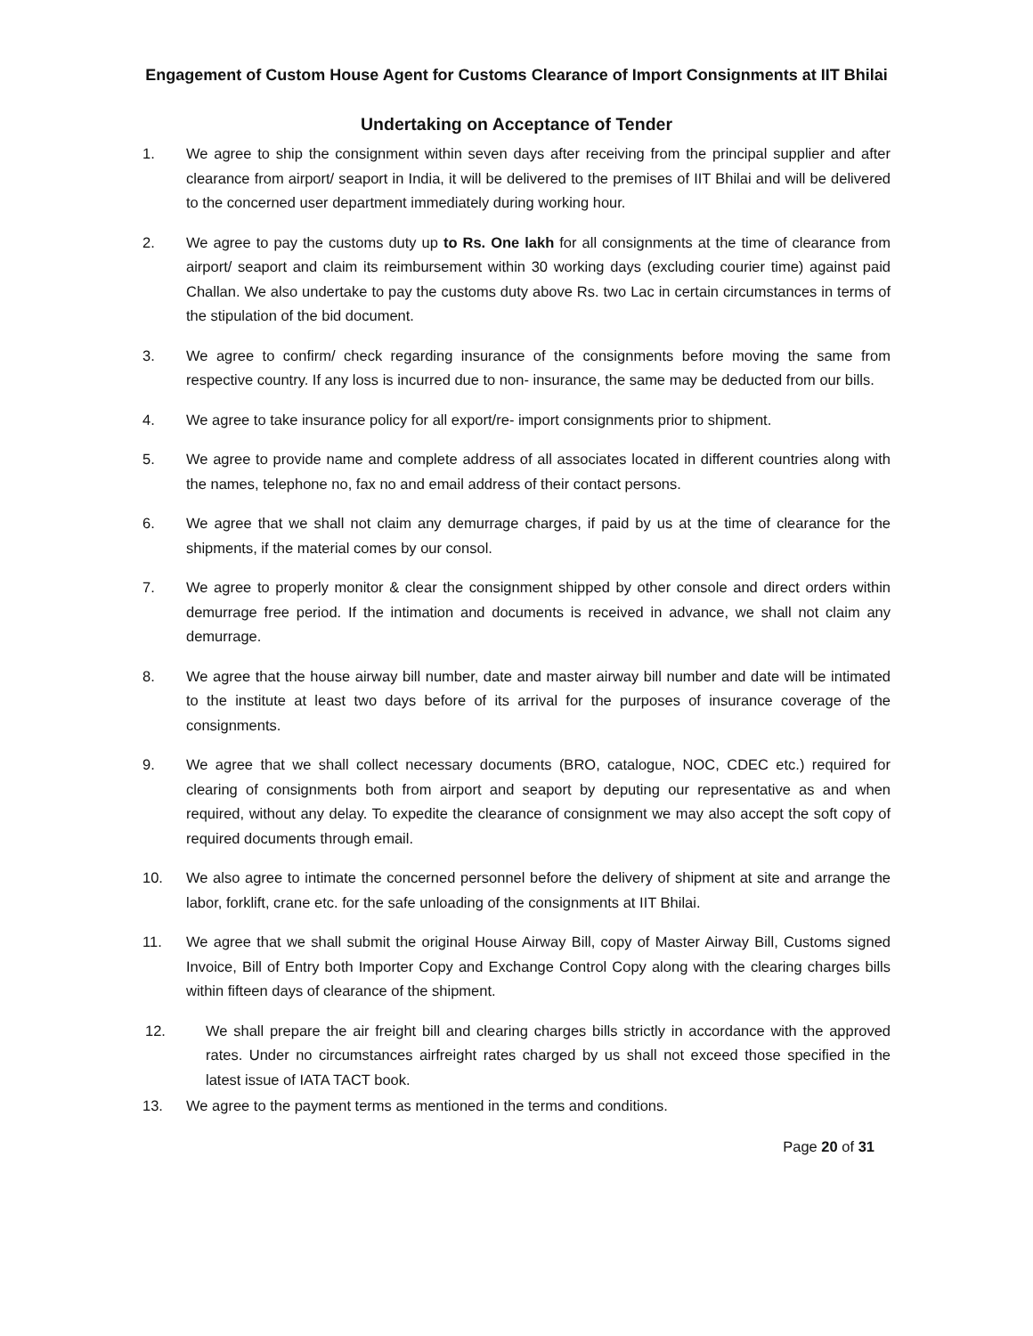Engagement of Custom House Agent for Customs Clearance of Import Consignments at IIT Bhilai
Undertaking on Acceptance of Tender
1. We agree to ship the consignment within seven days after receiving from the principal supplier and after clearance from airport/ seaport in India, it will be delivered to the premises of IIT Bhilai and will be delivered to the concerned user department immediately during working hour.
2. We agree to pay the customs duty up to Rs. One lakh for all consignments at the time of clearance from airport/ seaport and claim its reimbursement within 30 working days (excluding courier time) against paid Challan. We also undertake to pay the customs duty above Rs. two Lac in certain circumstances in terms of the stipulation of the bid document.
3. We agree to confirm/ check regarding insurance of the consignments before moving the same from respective country. If any loss is incurred due to non- insurance, the same may be deducted from our bills.
4. We agree to take insurance policy for all export/re- import consignments prior to shipment.
5. We agree to provide name and complete address of all associates located in different countries along with the names, telephone no, fax no and email address of their contact persons.
6. We agree that we shall not claim any demurrage charges, if paid by us at the time of clearance for the shipments, if the material comes by our consol.
7. We agree to properly monitor & clear the consignment shipped by other console and direct orders within demurrage free period. If the intimation and documents is received in advance, we shall not claim any demurrage.
8. We agree that the house airway bill number, date and master airway bill number and date will be intimated to the institute at least two days before of its arrival for the purposes of insurance coverage of the consignments.
9. We agree that we shall collect necessary documents (BRO, catalogue, NOC, CDEC etc.) required for clearing of consignments both from airport and seaport by deputing our representative as and when required, without any delay. To expedite the clearance of consignment we may also accept the soft copy of required documents through email.
10. We also agree to intimate the concerned personnel before the delivery of shipment at site and arrange the labor, forklift, crane etc. for the safe unloading of the consignments at IIT Bhilai.
11. We agree that we shall submit the original House Airway Bill, copy of Master Airway Bill, Customs signed Invoice, Bill of Entry both Importer Copy and Exchange Control Copy along with the clearing charges bills within fifteen days of clearance of the shipment.
12. We shall prepare the air freight bill and clearing charges bills strictly in accordance with the approved rates. Under no circumstances airfreight rates charged by us shall not exceed those specified in the latest issue of IATA TACT book.
13. We agree to the payment terms as mentioned in the terms and conditions.
Page 20 of 31